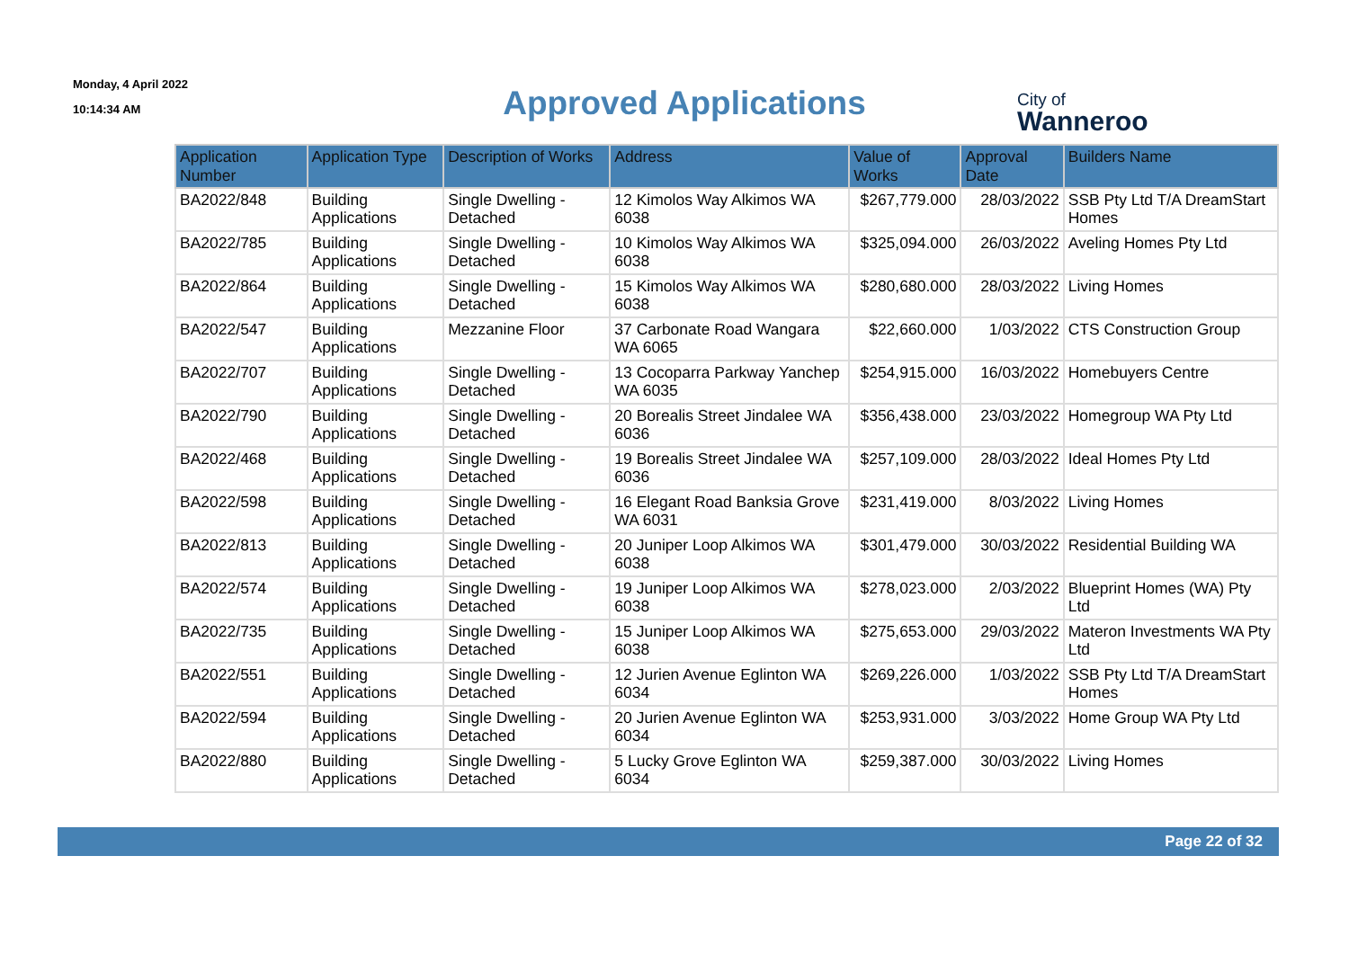Monday, 4 April 2022
10:14:34 AM
Approved Applications
City of
Wanneroo
| Application Number | Application Type | Description of Works | Address | Value of Works | Approval Date | Builders Name |
| --- | --- | --- | --- | --- | --- | --- |
| BA2022/848 | Building Applications | Single Dwelling - Detached | 12 Kimolos Way Alkimos WA 6038 | $267,779.000 | 28/03/2022 | SSB Pty Ltd T/A DreamStart Homes |
| BA2022/785 | Building Applications | Single Dwelling - Detached | 10 Kimolos Way Alkimos WA 6038 | $325,094.000 | 26/03/2022 | Aveling Homes Pty Ltd |
| BA2022/864 | Building Applications | Single Dwelling - Detached | 15 Kimolos Way Alkimos WA 6038 | $280,680.000 | 28/03/2022 | Living Homes |
| BA2022/547 | Building Applications | Mezzanine Floor | 37 Carbonate Road Wangara WA 6065 | $22,660.000 | 1/03/2022 | CTS Construction Group |
| BA2022/707 | Building Applications | Single Dwelling - Detached | 13 Cocoparra Parkway Yanchep WA 6035 | $254,915.000 | 16/03/2022 | Homebuyers Centre |
| BA2022/790 | Building Applications | Single Dwelling - Detached | 20 Borealis Street Jindalee WA 6036 | $356,438.000 | 23/03/2022 | Homegroup WA Pty Ltd |
| BA2022/468 | Building Applications | Single Dwelling - Detached | 19 Borealis Street Jindalee WA 6036 | $257,109.000 | 28/03/2022 | Ideal Homes Pty Ltd |
| BA2022/598 | Building Applications | Single Dwelling - Detached | 16 Elegant Road Banksia Grove WA 6031 | $231,419.000 | 8/03/2022 | Living Homes |
| BA2022/813 | Building Applications | Single Dwelling - Detached | 20 Juniper Loop Alkimos WA 6038 | $301,479.000 | 30/03/2022 | Residential Building WA |
| BA2022/574 | Building Applications | Single Dwelling - Detached | 19 Juniper Loop Alkimos WA 6038 | $278,023.000 | 2/03/2022 | Blueprint Homes (WA) Pty Ltd |
| BA2022/735 | Building Applications | Single Dwelling - Detached | 15 Juniper Loop Alkimos WA 6038 | $275,653.000 | 29/03/2022 | Materon Investments WA Pty Ltd |
| BA2022/551 | Building Applications | Single Dwelling - Detached | 12 Jurien Avenue Eglinton WA 6034 | $269,226.000 | 1/03/2022 | SSB Pty Ltd T/A DreamStart Homes |
| BA2022/594 | Building Applications | Single Dwelling - Detached | 20 Jurien Avenue Eglinton WA 6034 | $253,931.000 | 3/03/2022 | Home Group WA Pty Ltd |
| BA2022/880 | Building Applications | Single Dwelling - Detached | 5 Lucky Grove Eglinton WA 6034 | $259,387.000 | 30/03/2022 | Living Homes |
Page 22 of 32